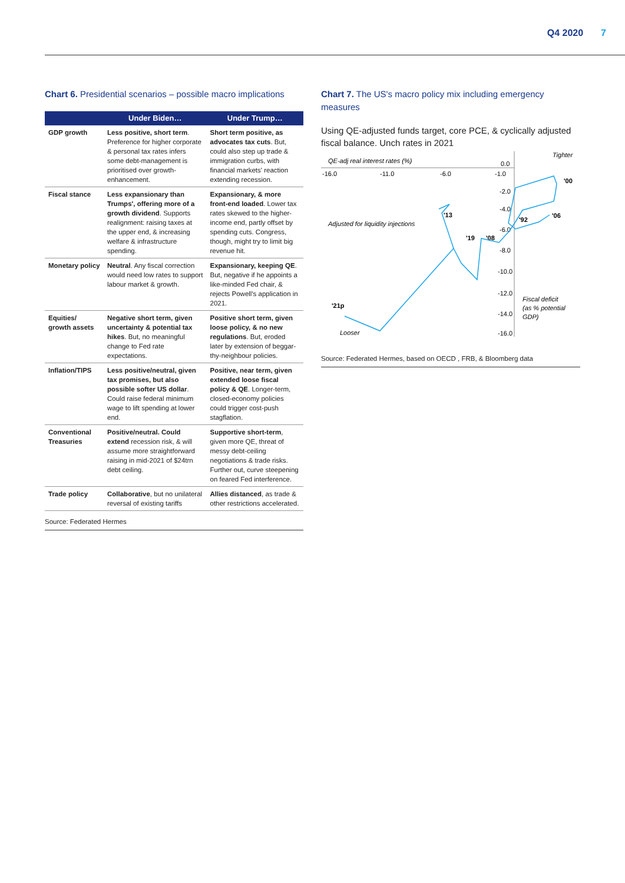Q4 2020 7
Chart 6. Presidential scenarios – possible macro implications
| | Under Biden… | Under Trump… |
| --- | --- | --- |
| GDP growth | Less positive, short term . Preference for higher corporate & personal tax rates infers some debt-management is prioritised over growth-enhancement. | Short term positive, as advocates tax cuts . But, could also step up trade & immigration curbs, with financial markets' reaction extending recession. |
| Fiscal stance | Less expansionary than Trumps', offering more of a growth dividend . Supports realignment: raising taxes at the upper end, & increasing welfare & infrastructure spending. | Expansionary, & more front-end loaded . Lower tax rates skewed to the higher-income end, partly offset by spending cuts. Congress, though, might try to limit big revenue hit. |
| Monetary policy | Neutral . Any fiscal correction would need low rates to support labour market & growth. | Expansionary, keeping QE . But, negative if he appoints a like-minded Fed chair, & rejects Powell's application in 2021. |
| Equities/ growth assets | Negative short term, given uncertainty & potential tax hikes . But, no meaningful change to Fed rate expectations. | Positive short term, given loose policy, & no new regulations . But, eroded later by extension of beggar-thy-neighbour policies. |
| Inflation/TIPS | Less positive/neutral, given tax promises, but also possible softer US dollar . Could raise federal minimum wage to lift spending at lower end. | Positive, near term, given extended loose fiscal policy & QE . Longer-term, closed-economy policies could trigger cost-push stagflation. |
| Conventional Treasuries | Positive/neutral. Could extend recession risk, & will assume more straightforward raising in mid-2021 of $24trn debt ceiling. | Supportive short-term , given more QE, threat of messy debt-ceiling negotiations & trade risks. Further out, curve steepening on feared Fed interference. |
| Trade policy | Collaborative , but no unilateral reversal of existing tariffs | Allies distanced , as trade & other restrictions accelerated. |
Source: Federated Hermes
Chart 7. The US's macro policy mix including emergency measures
Using QE-adjusted funds target, core PCE, & cyclically adjusted fiscal balance. Unch rates in 2021
QE-adj real interest rates (%)
-16.0
-11.0
-6.0
-1.0
0.0
-2.0
-4.0
-6.0
-8.0
-10.0
-12.0
-14.0
-16.0
Tighter
Adjusted for liquidity injections
Fiscal deficit
(as % potential
GDP)
Looser
'00
'06
'92
'13
'19
'08
'21p
Source: Federated Hermes, based on OECD , FRB, & Bloomberg data